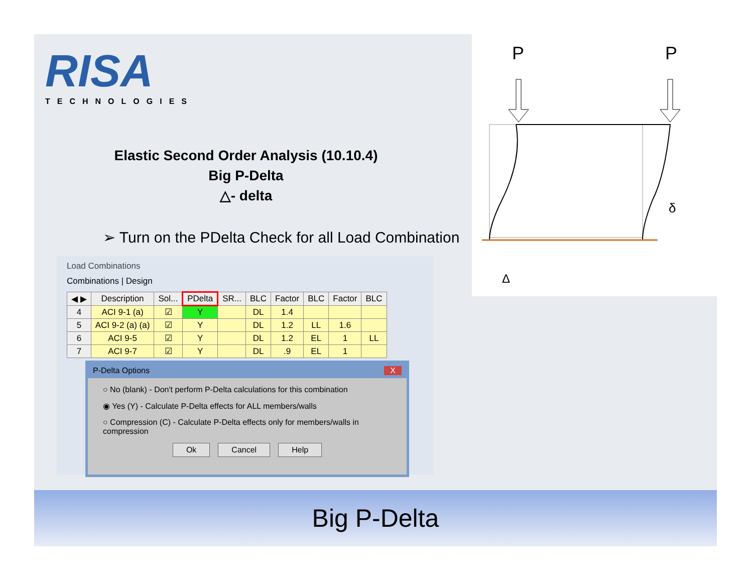RISA
TECHNOLOGIES
Elastic Second Order Analysis (10.10.4)
Big P-Delta
△- delta
➢ Turn on the PDelta Check for all Load Combination
P
P
δ
Δ
Load Combinations
Combinations | Design
| ◀ ▶ | Description | Sol... | PDelta | SR... | BLC | Factor | BLC | Factor | BLC |
| --- | --- | --- | --- | --- | --- | --- | --- | --- | --- |
| 4 | ACI 9-1 (a) | ☑ | Y | | DL | 1.4 | | | |
| 5 | ACI 9-2 (a) (a) | ☑ | Y | | DL | 1.2 | LL | 1.6 | |
| 6 | ACI 9-5 | ☑ | Y | | DL | 1.2 | EL | 1 | LL |
| 7 | ACI 9-7 | ☑ | Y | | DL | .9 | EL | 1 | |
P-Delta Options X
○ No (blank) - Don't perform P-Delta calculations for this combination
◉ Yes (Y) - Calculate P-Delta effects for ALL members/walls
○ Compression (C) - Calculate P-Delta effects only for members/walls in compression
Ok Cancel Help
Big P-Delta